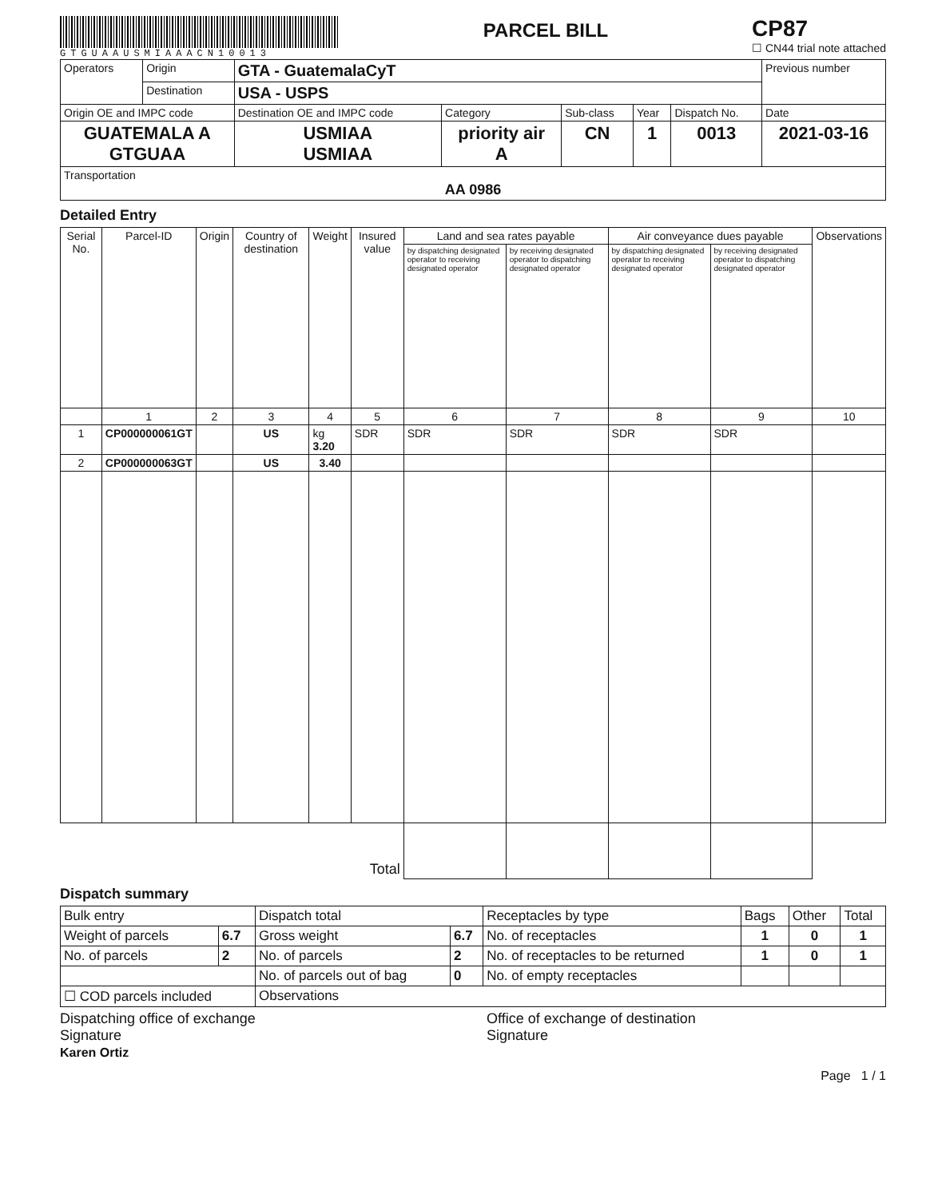GTGUAAUSMIAAACN10013
PARCEL BILL
CP87
☐ CN44 trial note attached
| Operators | Origin | GTA - GuatemalaCyT | | | | | Previous number |
| | Destination | USA - USPS | | | | | |
| Origin OE and IMPC code | | Destination OE and IMPC code | Category | Sub-class | Year | Dispatch No. | Date |
| GUATEMALA A GTGUAA | | USMIAA USMIAA | priority air A | CN | 1 | 0013 | 2021-03-16 |
| Transportation AA 0986 | | | | | | | |
Detailed Entry
| Serial No. | Parcel-ID | Origin | Country of destination | Weight | Insured value | Land and sea rates payable | | Air conveyance dues payable | | Observations |
| --- | --- | --- | --- | --- | --- | --- | --- | --- | --- | --- |
| | | | | | | by dispatching designated operator to receiving designated operator | by receiving designated operator to dispatching designated operator | by dispatching designated operator to receiving designated operator | by receiving designated operator to dispatching designated operator | |
| | 1 | 2 | 3 | 4 | 5 | 6 | 7 | 8 | 9 | 10 |
| 1 | CP000000061GT | | US | kg 3.20 | SDR | SDR | SDR | SDR | SDR | |
| 2 | CP000000063GT | | US | 3.40 | | | | | | |
| Total | | | | | | | | | | |
Dispatch summary
| Bulk entry | | Dispatch total | | Receptacles by type | Bags | Other | Total |
| Weight of parcels | 6.7 | Gross weight | 6.7 | No. of receptacles | 1 | 0 | 1 |
| No. of parcels | 2 | No. of parcels | 2 | No. of receptacles to be returned | 1 | 0 | 1 |
| | | No. of parcels out of bag | 0 | No. of empty receptacles | | | |
| ☐ COD parcels included | | Observations | | | | | |
Dispatching office of exchange
Signature
Karen Ortiz
Office of exchange of destination
Signature
Page 1 / 1